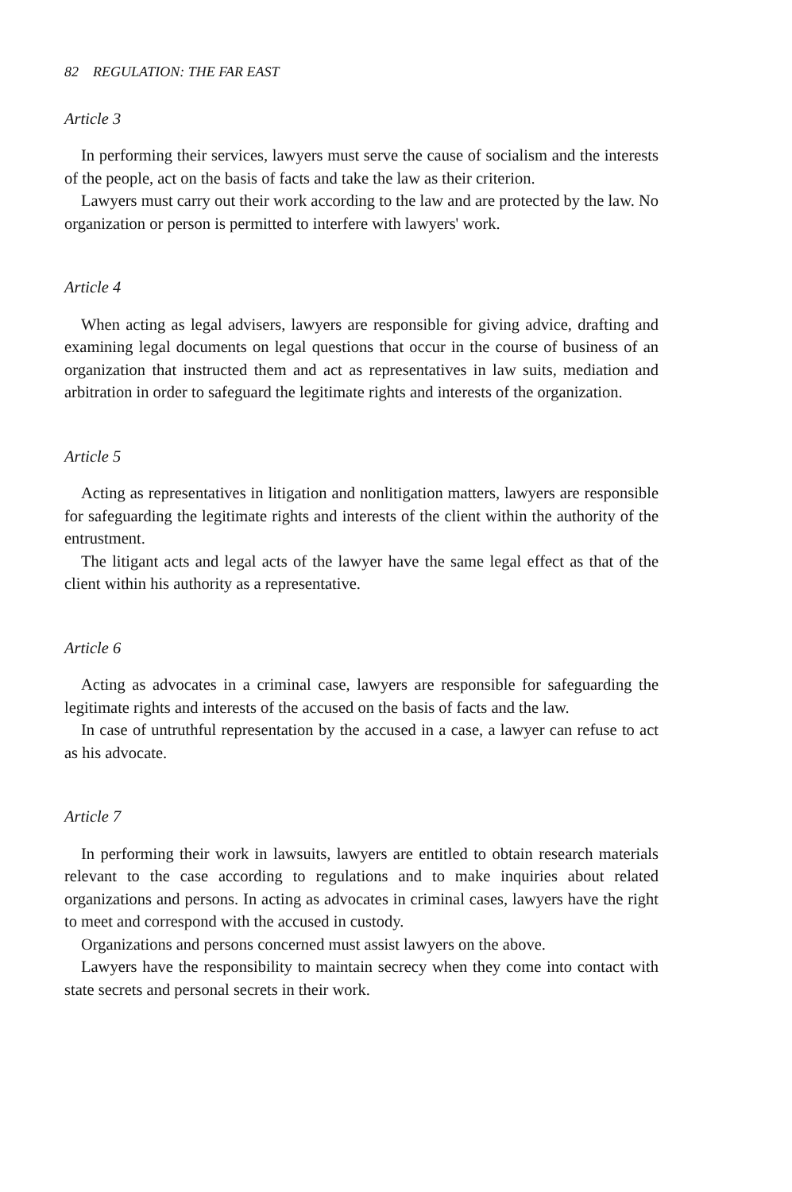82 REGULATION: THE FAR EAST
Article 3
In performing their services, lawyers must serve the cause of socialism and the interests of the people, act on the basis of facts and take the law as their criterion.
Lawyers must carry out their work according to the law and are protected by the law. No organization or person is permitted to interfere with lawyers' work.
Article 4
When acting as legal advisers, lawyers are responsible for giving advice, drafting and examining legal documents on legal questions that occur in the course of business of an organization that instructed them and act as representatives in law suits, mediation and arbitration in order to safeguard the legitimate rights and interests of the organization.
Article 5
Acting as representatives in litigation and nonlitigation matters, lawyers are responsible for safeguarding the legitimate rights and interests of the client within the authority of the entrustment.
The litigant acts and legal acts of the lawyer have the same legal effect as that of the client within his authority as a representative.
Article 6
Acting as advocates in a criminal case, lawyers are responsible for safeguarding the legitimate rights and interests of the accused on the basis of facts and the law.
In case of untruthful representation by the accused in a case, a lawyer can refuse to act as his advocate.
Article 7
In performing their work in lawsuits, lawyers are entitled to obtain research materials relevant to the case according to regulations and to make inquiries about related organizations and persons. In acting as advocates in criminal cases, lawyers have the right to meet and correspond with the accused in custody.
Organizations and persons concerned must assist lawyers on the above.
Lawyers have the responsibility to maintain secrecy when they come into contact with state secrets and personal secrets in their work.